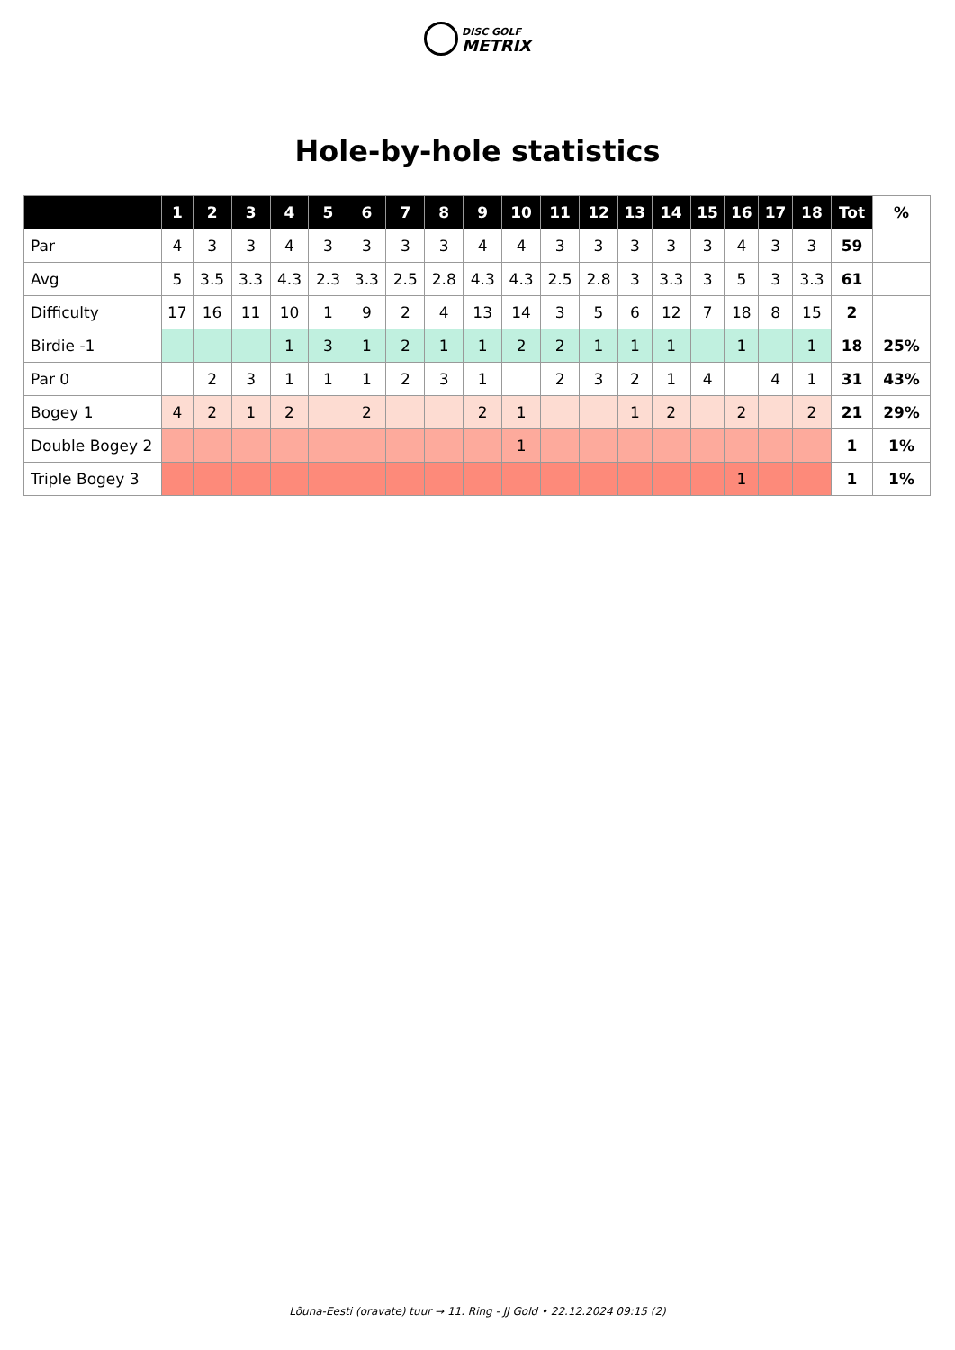DISC GOLF
METRIX
Hole-by-hole statistics
| | 1 | 2 | 3 | 4 | 5 | 6 | 7 | 8 | 9 | 10 | 11 | 12 | 13 | 14 | 15 | 16 | 17 | 18 | Tot | % |
| --- | --- | --- | --- | --- | --- | --- | --- | --- | --- | --- | --- | --- | --- | --- | --- | --- | --- | --- | --- | --- |
| Par | 4 | 3 | 3 | 4 | 3 | 3 | 3 | 3 | 4 | 4 | 3 | 3 | 3 | 3 | 3 | 4 | 3 | 3 | 59 | |
| Avg | 5 | 3.5 | 3.3 | 4.3 | 2.3 | 3.3 | 2.5 | 2.8 | 4.3 | 4.3 | 2.5 | 2.8 | 3 | 3.3 | 3 | 5 | 3 | 3.3 | 61 | |
| Difficulty | 17 | 16 | 11 | 10 | 1 | 9 | 2 | 4 | 13 | 14 | 3 | 5 | 6 | 12 | 7 | 18 | 8 | 15 | 2 | |
| Birdie -1 | | | | 1 | 3 | 1 | 2 | 1 | 1 | 2 | 2 | 1 | 1 | 1 | | 1 | | 1 | 18 | 25% |
| Par 0 | | 2 | 3 | 1 | 1 | 1 | 2 | 3 | 1 | | 2 | 3 | 2 | 1 | 4 | | 4 | 1 | 31 | 43% |
| Bogey 1 | 4 | 2 | 1 | 2 | | 2 | | | 2 | 1 | | | 1 | 2 | | 2 | | 2 | 21 | 29% |
| Double Bogey 2 | | | | | | | | | | 1 | | | | | | | | | 1 | 1% |
| Triple Bogey 3 | | | | | | | | | | | | | | | | 1 | | | 1 | 1% |
Lõuna-Eesti (oravate) tuur → 11. Ring - JJ Gold • 22.12.2024 09:15 (2)